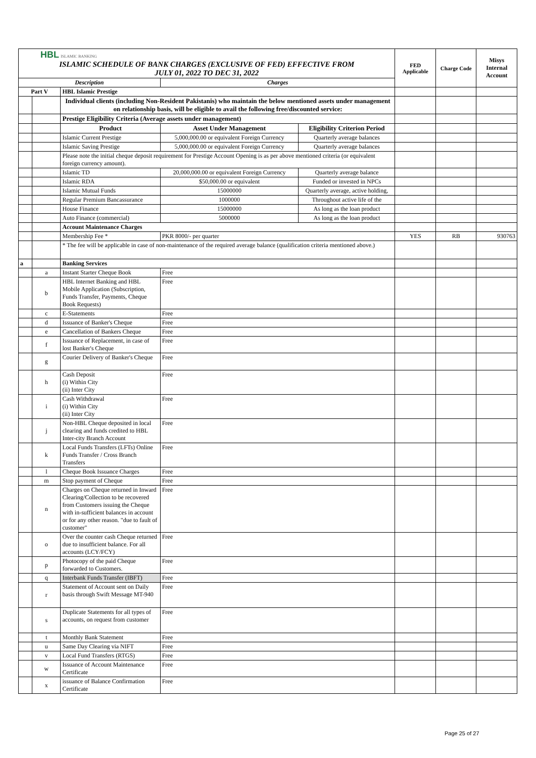| HBL ISLAMIC BANKING ISLAMIC SCHEDULE OF BANK CHARGES (EXCLUSIVE OF FED) EFFECTIVE FROM JULY 01, 2022 TO DEC 31, 2022 | | | | | FED Applicable | Charge Code | Misys Internal Account |
| Description | | | Charges | | | | |
| Part V | | HBL Islamic Prestige | | | | | |
| | | Individual clients (including Non-Resident Pakistanis) who maintain the below mentioned assets under management on relationship basis, will be eligible to avail the following free/discounted service: | | | | | |
| | | Prestige Eligibility Criteria (Average assets under management) | | | | | |
| | | Product | Asset Under Management | Eligibility Criterion Period | | | |
| | | Islamic Current Prestige | 5,000,000.00 or equivalent Foreign Currency | Quarterly average balances | | | |
| | | Islamic Saving Prestige | 5,000,000.00 or equivalent Foreign Currency | Quarterly average balances | | | |
| | | Please note the initial cheque deposit requirement for Prestige Account Opening is as per above mentioned criteria (or equivalent foreign currency amount). | | | | | |
| | | Islamic TD | 20,000,000.00 or equivalent Foreign Currency | Quarterly average balance | | | |
| | | Islamic RDA | $50,000.00 or equivalent | Funded or invested in NPCs | | | |
| | | Islamic Mutual Funds | 15000000 | Quarterly average, active holding, | | | |
| | | Regular Premium Bancassurance | 1000000 | Throughout active life of the | | | |
| | | House Finance | 15000000 | As long as the loan product | | | |
| | | Auto Finance (commercial) | 5000000 | As long as the loan product | | | |
| | | Account Maintenance Charges | | | | | |
| | | Membership Fee * | PKR 8000/- per quarter | | YES | RB | 930763 |
| | | * The fee will be applicable in case of non-maintenance of the required average balance (qualification criteria mentioned above.) | | | | | |
| a | | Banking Services | | | | | |
| | a | Instant Starter Cheque Book | Free | | | | |
| | b | HBL Internet Banking and HBL Mobile Application (Subscription, Funds Transfer, Payments, Cheque Book Requests) | Free | | | | |
| | c | E-Statements | Free | | | | |
| | d | Issuance of Banker's Cheque | Free | | | | |
| | e | Cancellation of Bankers Cheque | Free | | | | |
| | f | Issuance of Replacement, in case of lost Banker's Cheque | Free | | | | |
| | g | Courier Delivery of Banker's Cheque | Free | | | | |
| | h | Cash Deposit (i) Within City (ii) Inter City | Free | | | | |
| | i | Cash Withdrawal (i) Within City (ii) Inter City | Free | | | | |
| | j | Non-HBL Cheque deposited in local clearing and funds credited to HBL Inter-city Branch Account | Free | | | | |
| | k | Local Funds Transfers (LFTs) Online Funds Transfer / Cross Branch Transfers | Free | | | | |
| | l | Cheque Book Issuance Charges | Free | | | | |
| | m | Stop payment of Cheque | Free | | | | |
| | n | Charges on Cheque returned in Inward Clearing/Collection to be recovered from Customers issuing the Cheque with in-sufficient balances in account or for any other reason. "due to fault of customer" | Free | | | | |
| | o | Over the counter cash Cheque returned due to insufficient balance. For all accounts (LCY/FCY) | Free | | | | |
| | p | Photocopy of the paid Cheque forwarded to Customers. | Free | | | | |
| | q | Interbank Funds Transfer (IBFT) | Free | | | | |
| | r | Statement of Account sent on Daily basis through Swift Message MT-940 | Free | | | | |
| | s | Duplicate Statements for all types of accounts, on request from customer | Free | | | | |
| | t | Monthly Bank Statement | Free | | | | |
| | u | Same Day Clearing via NIFT | Free | | | | |
| | v | Local Fund Transfers (RTGS) | Free | | | | |
| | w | Issuance of Account Maintenance Certificate | Free | | | | |
| | x | issuance of Balance Confirmation Certificate | Free | | | | |
Page 25 of 27